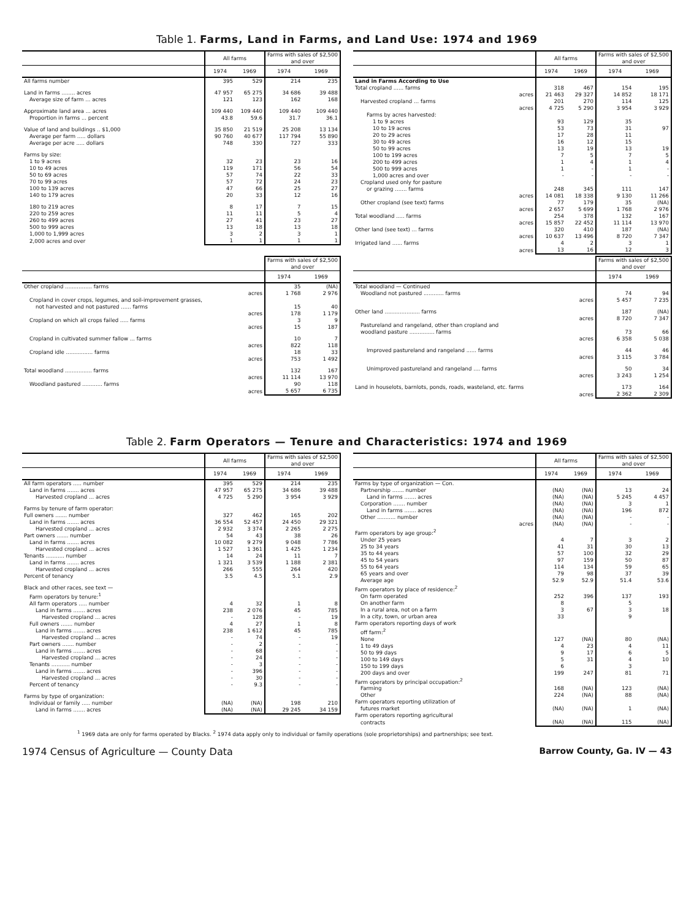Table 1. Farms, Land in Farms, and Land Use: 1974 and 1969
| | All farms | | Farms with sales of $2,500 and over | |
| --- | --- | --- | --- | --- |
| | 1974 | 1969 | 1974 | 1969 |
| All farms number | 395 | 529 | 214 | 235 |
| Land in farms ........ acres | 47 957 | 65 275 | 34 686 | 39 488 |
| Average size of farm ... acres | 121 | 123 | 162 | 168 |
| Approximate land area ... acres | 109 440 | 109 440 | 109 440 | 109 440 |
| Proportion in farms ... percent | 43.8 | 59.6 | 31.7 | 36.1 |
| Value of land and buildings .. $1,000 | 35 850 | 21 519 | 25 208 | 13 134 |
| Average per farm ..... dollars | 90 760 | 40 677 | 117 794 | 55 890 |
| Average per acre ..... dollars | 748 | 330 | 727 | 333 |
| Farms by size: | | | | |
| 1 to 9 acres | 32 | 23 | 23 | 16 |
| 10 to 49 acres | 119 | 171 | 56 | 54 |
| 50 to 69 acres | 57 | 74 | 22 | 33 |
| 70 to 99 acres | 57 | 72 | 24 | 23 |
| 100 to 139 acres | 47 | 66 | 25 | 27 |
| 140 to 179 acres | 20 | 33 | 12 | 16 |
| 180 to 219 acres | 8 | 17 | 7 | 15 |
| 220 to 259 acres | 11 | 11 | 5 | 4 |
| 260 to 499 acres | 27 | 41 | 23 | 27 |
| 500 to 999 acres | 13 | 18 | 13 | 18 |
| 1,000 to 1,999 acres | 3 | 2 | 3 | 1 |
| 2,000 acres and over | 1 | 1 | 1 | 1 |
| | All farms | | Farms with sales of $2,500 and over | |
| --- | --- | --- | --- | --- |
| | 1974 | 1969 | 1974 | 1969 |
| Land in Farms According to Use | | | | |
| Total cropland ...... farms | 318 | 467 | 154 | 195 |
| acres | 21 463 | 29 327 | 14 852 | 18 171 |
| Harvested cropland ... farms | 201 | 270 | 114 | 125 |
| acres | 4 725 | 5 290 | 3 954 | 3 929 |
| Farms by acres harvested: | | | | |
| 1 to 9 acres | 93 | 129 | 35 | |
| 10 to 19 acres | 53 | 73 | 31 | 97 |
| 20 to 29 acres | 17 | 28 | 11 | |
| 30 to 49 acres | 16 | 12 | 15 | |
| 50 to 99 acres | 13 | 19 | 13 | 19 |
| 100 to 199 acres | 7 | 5 | 7 | 5 |
| 200 to 499 acres | 1 | 4 | 1 | 4 |
| 500 to 999 acres | 1 | - | 1 | - |
| 1,000 acres and over | - | - | - | - |
| Cropland used only for pasture | | | | |
| or grazing ....... farms | 248 | 345 | 111 | 147 |
| acres | 14 081 | 18 338 | 9 130 | 11 266 |
| Other cropland (see text) farms | 77 | 179 | 35 | (NA) |
| acres | 2 657 | 5 699 | 1 768 | 2 976 |
| Total woodland ..... farms | 254 | 378 | 132 | 167 |
| acres | 15 857 | 22 452 | 11 114 | 13 970 |
| Other land (see text) ... farms | 320 | 410 | 187 | (NA) |
| acres | 10 637 | 13 496 | 8 720 | 7 347 |
| Irrigated land ...... farms | 4 | 2 | 3 | 1 |
| acres | 13 | 16 | 12 | 3 |
| | Farms with sales of $2,500 and over | |
| --- | --- | --- |
| | 1974 | 1969 |
| Other cropland ................ farms | 35 | (NA) |
| acres | 1 768 | 2 976 |
| Cropland in cover crops, legumes, and soil-improvement grasses, | | |
| not harvested and not pastured ...... farms | 15 | 40 |
| acres | 178 | 1 179 |
| Cropland on which all crops failed ..... farms | 3 | 9 |
| acres | 15 | 187 |
| Cropland in cultivated summer fallow ... farms | 10 | 7 |
| acres | 822 | 118 |
| Cropland idle ................ farms | 18 | 33 |
| acres | 753 | 1 492 |
| Total woodland ................ farms | 132 | 167 |
| acres | 11 114 | 13 970 |
| Woodland pastured ............ farms | 90 | 118 |
| acres | 5 657 | 6 735 |
| | Farms with sales of $2,500 and over | |
| --- | --- | --- |
| | 1974 | 1969 |
| Total woodland — Continued | | |
| Woodland not pastured ............ farms | 74 | 94 |
| acres | 5 457 | 7 235 |
| Other land ..................... farms | 187 | (NA) |
| acres | 8 720 | 7 347 |
| Pastureland and rangeland, other than cropland and | | |
| woodland pasture ............... farms | 73 | 66 |
| acres | 6 358 | 5 038 |
| Improved pastureland and rangeland ...... farms | 44 | 46 |
| acres | 3 115 | 3 784 |
| Unimproved pastureland and rangeland .... farms | 50 | 34 |
| acres | 3 243 | 1 254 |
| Land in houselots, barnlots, ponds, roads, wasteland, etc. farms | 173 | 164 |
| acres | 2 362 | 2 309 |
Table 2. Farm Operators — Tenure and Characteristics: 1974 and 1969
| | All farms | | Farms with sales of $2,500 and over | |
| --- | --- | --- | --- | --- |
| | 1974 | 1969 | 1974 | 1969 |
| All farm operators ..... number | 395 | 529 | 214 | 235 |
| Land in farms ....... acres | 47 957 | 65 275 | 34 686 | 39 488 |
| Harvested cropland ... acres | 4 725 | 5 290 | 3 954 | 3 929 |
| Farms by tenure of farm operator: | | | | |
| Full owners ....... number | 327 | 462 | 165 | 202 |
| Land in farms ....... acres | 36 554 | 52 457 | 24 450 | 29 321 |
| Harvested cropland ... acres | 2 932 | 3 374 | 2 265 | 2 275 |
| Part owners ....... number | 54 | 43 | 38 | 26 |
| Land in farms ....... acres | 10 082 | 9 279 | 9 048 | 7 786 |
| Harvested cropland ... acres | 1 527 | 1 361 | 1 425 | 1 234 |
| Tenants ........... number | 14 | 24 | 11 | 7 |
| Land in farms ....... acres | 1 321 | 3 539 | 1 188 | 2 381 |
| Harvested cropland ... acres | 266 | 555 | 264 | 420 |
| Percent of tenancy | 3.5 | 4.5 | 5.1 | 2.9 |
| Black and other races, see text — | | | | |
| Farm operators by tenure:<sup>1</sup> | | | | |
| All farm operators ..... number | 4 | 32 | 1 | 8 |
| Land in farms ....... acres | 238 | 2 076 | 45 | 785 |
| Harvested cropland ... acres | - | 128 | - | 19 |
| Full owners ....... number | 4 | 27 | 1 | 8 |
| Land in farms ....... acres | 238 | 1 612 | 45 | 785 |
| Harvested cropland ... acres | - | 74 | - | 19 |
| Part owners ....... number | - | 2 | - | - |
| Land in farms ....... acres | - | 68 | - | - |
| Harvested cropland ... acres | - | 24 | - | - |
| Tenants ........... number | - | 3 | - | - |
| Land in farms ....... acres | - | 396 | - | - |
| Harvested cropland ... acres | - | 30 | - | - |
| Percent of tenancy | - | 9.3 | - | - |
| Farms by type of organization: | | | | |
| Individual or family ..... number | (NA) | (NA) | 198 | 210 |
| Land in farms ....... acres | (NA) | (NA) | 29 245 | 34 159 |
| | All farms | | Farms with sales of $2,500 and over | |
| --- | --- | --- | --- | --- |
| | 1974 | 1969 | 1974 | 1969 |
| Farms by type of organization — Con. | | | | |
| Partnership ....... number | (NA) | (NA) | 13 | 24 |
| Land in farms ....... acres | (NA) | (NA) | 5 245 | 4 457 |
| Corporation ....... number | (NA) | (NA) | 3 | 1 |
| Land in farms ....... acres | (NA) | (NA) | 196 | 872 |
| Other ........... number | (NA) | (NA) | - | - |
| acres | (NA) | (NA) | - | - |
| Farm operators by age group:<sup>2</sup> | | | | |
| Under 25 years | 4 | 7 | 3 | 2 |
| 25 to 34 years | 41 | 31 | 30 | 13 |
| 35 to 44 years | 57 | 100 | 32 | 29 |
| 45 to 54 years | 97 | 159 | 50 | 87 |
| 55 to 64 years | 114 | 134 | 59 | 65 |
| 65 years and over | 79 | 98 | 37 | 39 |
| Average age | 52.9 | 52.9 | 51.4 | 53.6 |
| Farm operators by place of residence:<sup>2</sup> | | | | |
| On farm operated | 252 | 396 | 137 | 193 |
| On another farm | 8 | | 5 | |
| In a rural area, not on a farm | 3 | 67 | 3 | 18 |
| In a city, town, or urban area | 33 | | 9 | |
| Farm operators reporting days of work | | | | |
| off farm:<sup>2</sup> | | | | |
| None | 127 | (NA) | 80 | (NA) |
| 1 to 49 days | 4 | 23 | 4 | 11 |
| 50 to 99 days | 9 | 17 | 6 | 5 |
| 100 to 149 days | 5 | 31 | 4 | 10 |
| 150 to 199 days | 6 | | 3 | |
| 200 days and over | 199 | 247 | 81 | 71 |
| Farm operators by principal occupation:<sup>2</sup> | | | | |
| Farming | 168 | (NA) | 123 | (NA) |
| Other | 224 | (NA) | 88 | (NA) |
| Farm operators reporting utilization of | | | | |
| futures market | (NA) | (NA) | 1 | (NA) |
| Farm operators reporting agricultural | | | | |
| contracts | (NA) | (NA) | 115 | (NA) |
<sup>1</sup> 1969 data are only for farms operated by Blacks. <sup>2</sup> 1974 data apply only to individual or family operations (sole proprietorships) and partnerships; see text.
1974 Census of Agriculture — County Data Barrow County, Ga. IV — 43